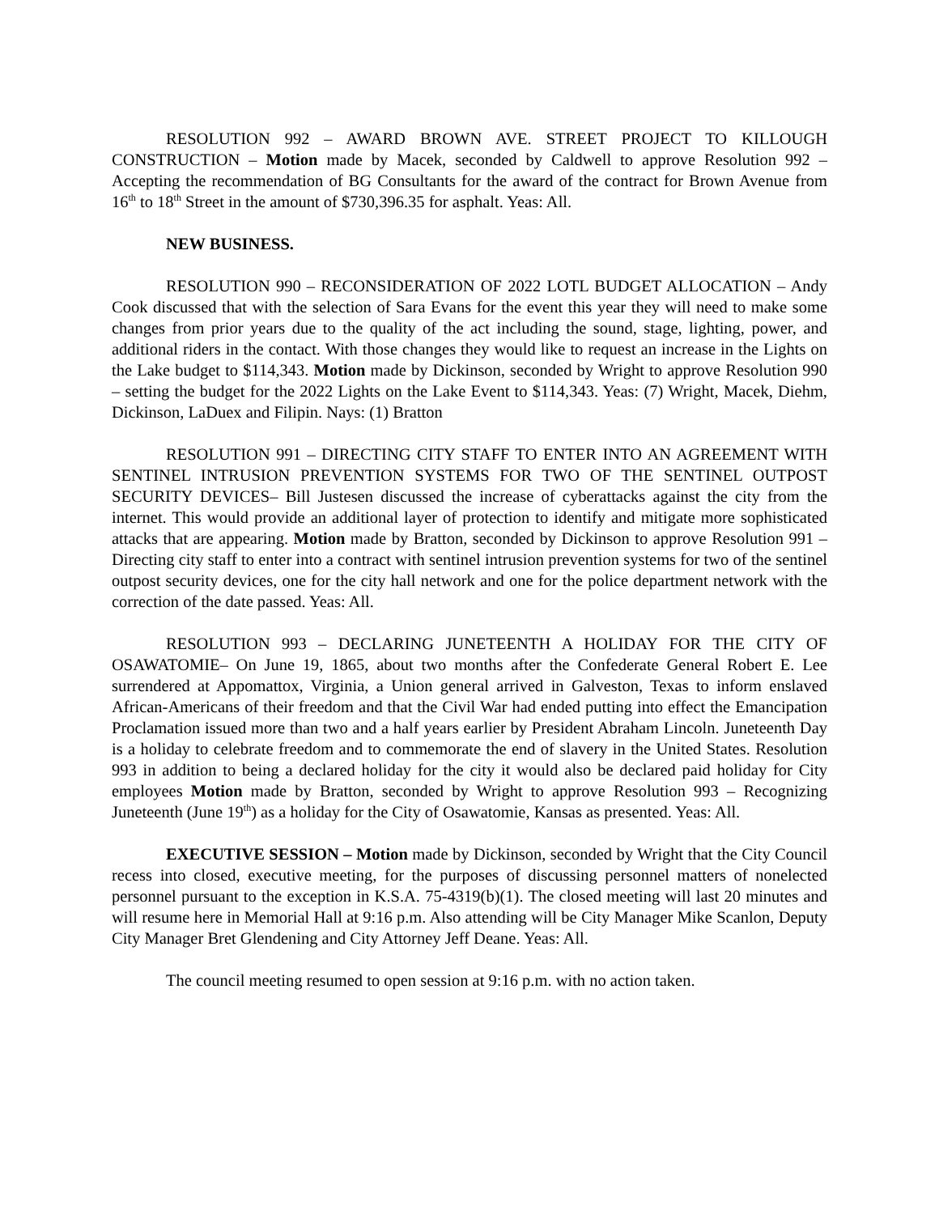RESOLUTION 992 – AWARD BROWN AVE. STREET PROJECT TO KILLOUGH CONSTRUCTION – Motion made by Macek, seconded by Caldwell to approve Resolution 992 – Accepting the recommendation of BG Consultants for the award of the contract for Brown Avenue from 16<sup>th</sup> to 18<sup>th</sup> Street in the amount of $730,396.35 for asphalt. Yeas: All.
NEW BUSINESS.
RESOLUTION 990 – RECONSIDERATION OF 2022 LOTL BUDGET ALLOCATION – Andy Cook discussed that with the selection of Sara Evans for the event this year they will need to make some changes from prior years due to the quality of the act including the sound, stage, lighting, power, and additional riders in the contact. With those changes they would like to request an increase in the Lights on the Lake budget to $114,343. Motion made by Dickinson, seconded by Wright to approve Resolution 990 – setting the budget for the 2022 Lights on the Lake Event to $114,343. Yeas: (7) Wright, Macek, Diehm, Dickinson, LaDuex and Filipin. Nays: (1) Bratton
RESOLUTION 991 – DIRECTING CITY STAFF TO ENTER INTO AN AGREEMENT WITH SENTINEL INTRUSION PREVENTION SYSTEMS FOR TWO OF THE SENTINEL OUTPOST SECURITY DEVICES– Bill Justesen discussed the increase of cyberattacks against the city from the internet. This would provide an additional layer of protection to identify and mitigate more sophisticated attacks that are appearing. Motion made by Bratton, seconded by Dickinson to approve Resolution 991 – Directing city staff to enter into a contract with sentinel intrusion prevention systems for two of the sentinel outpost security devices, one for the city hall network and one for the police department network with the correction of the date passed. Yeas: All.
RESOLUTION 993 – DECLARING JUNETEENTH A HOLIDAY FOR THE CITY OF OSAWATOMIE– On June 19, 1865, about two months after the Confederate General Robert E. Lee surrendered at Appomattox, Virginia, a Union general arrived in Galveston, Texas to inform enslaved African-Americans of their freedom and that the Civil War had ended putting into effect the Emancipation Proclamation issued more than two and a half years earlier by President Abraham Lincoln. Juneteenth Day is a holiday to celebrate freedom and to commemorate the end of slavery in the United States. Resolution 993 in addition to being a declared holiday for the city it would also be declared paid holiday for City employees Motion made by Bratton, seconded by Wright to approve Resolution 993 – Recognizing Juneteenth (June 19<sup>th</sup>) as a holiday for the City of Osawatomie, Kansas as presented. Yeas: All.
EXECUTIVE SESSION – Motion made by Dickinson, seconded by Wright that the City Council recess into closed, executive meeting, for the purposes of discussing personnel matters of nonelected personnel pursuant to the exception in K.S.A. 75-4319(b)(1). The closed meeting will last 20 minutes and will resume here in Memorial Hall at 9:16 p.m. Also attending will be City Manager Mike Scanlon, Deputy City Manager Bret Glendening and City Attorney Jeff Deane. Yeas: All.
The council meeting resumed to open session at 9:16 p.m. with no action taken.